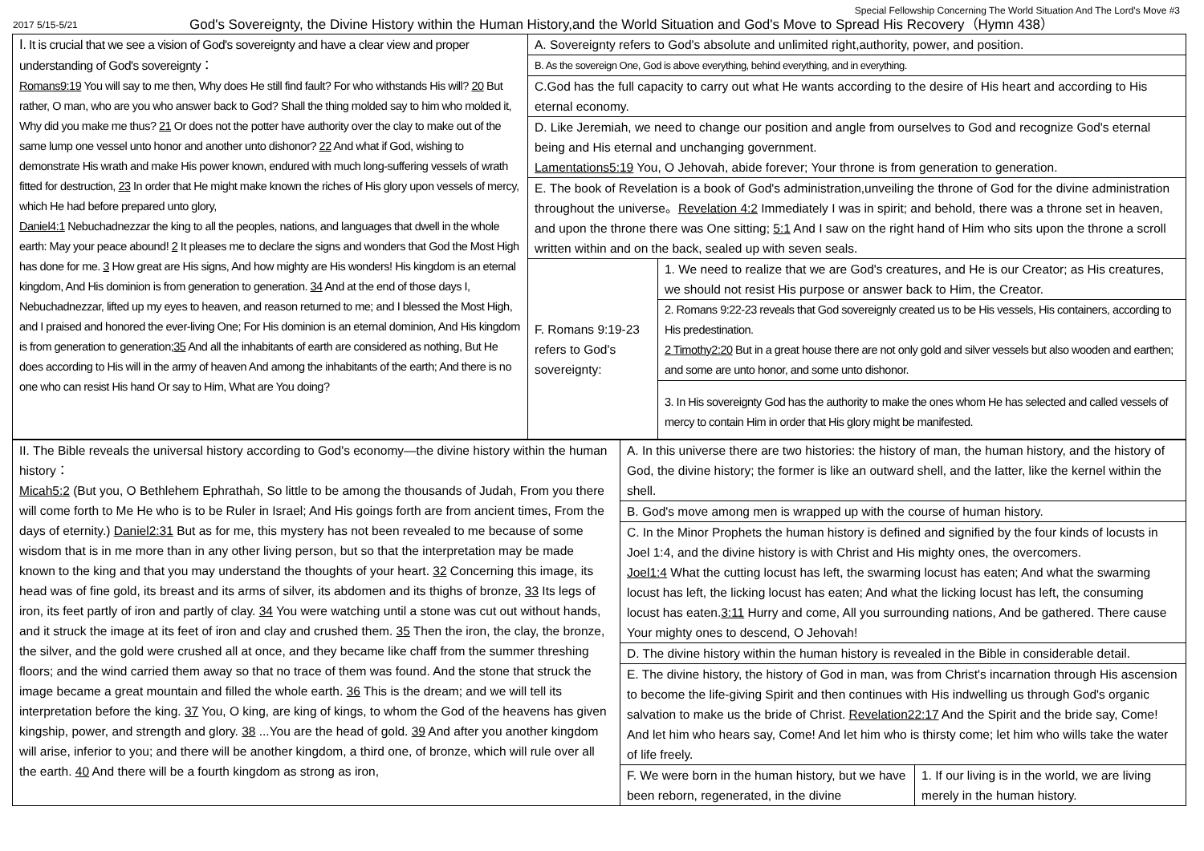Special Fellowship Concerning The World Situation And The Lord's Move #3
2017 5/15-5/21 God's Sovereignty, the Divine History within the Human History,and the World Situation and God's Move to Spread His Recovery（Hymn 438）
| Ⅰ. It is crucial that we see a vision of God's sovereignty and have a clear view and proper understanding of God's sovereignty： Romans9:19 You will say to me then, Why does He still find fault? For who withstands His will? 20 But rather, O man, who are you who answer back to God? Shall the thing molded say to him who molded it, Why did you make me thus? 21 Or does not the potter have authority over the clay to make out of the same lump one vessel unto honor and another unto dishonor? 22 And what if God, wishing to demonstrate His wrath and make His power known, endured with much long-suffering vessels of wrath fitted for destruction, 23 In order that He might make known the riches of His glory upon vessels of mercy, which He had before prepared unto glory, Daniel4:1 Nebuchadnezzar the king to all the peoples, nations, and languages that dwell in the whole earth: May your peace abound! 2 It pleases me to declare the signs and wonders that God the Most High has done for me. 3 How great are His signs, And how mighty are His wonders! His kingdom is an eternal kingdom, And His dominion is from generation to generation. 34 And at the end of those days I, Nebuchadnezzar, lifted up my eyes to heaven, and reason returned to me; and I blessed the Most High, and I praised and honored the ever-living One; For His dominion is an eternal dominion, And His kingdom is from generation to generation; 35 And all the inhabitants of earth are considered as nothing, But He does according to His will in the army of heaven And among the inhabitants of the earth; And there is no one who can resist His hand Or say to Him, What are You doing? | A. Sovereignty refers to God's absolute and unlimited right,authority, power, and position. | |
| | B. As the sovereign One, God is above everything, behind everything, and in everything. | |
| | C.God has the full capacity to carry out what He wants according to the desire of His heart and according to His eternal economy. | |
| | D. Like Jeremiah, we need to change our position and angle from ourselves to God and recognize God's eternal being and His eternal and unchanging government. Lamentations5:19 You, O Jehovah, abide forever; Your throne is from generation to generation. | |
| | E. The book of Revelation is a book of God's administration,unveiling the throne of God for the divine administration throughout the universe。 Revelation 4:2 Immediately I was in spirit; and behold, there was a throne set in heaven, and upon the throne there was One sitting; 5:1 And I saw on the right hand of Him who sits upon the throne a scroll written within and on the back, sealed up with seven seals. | |
| | F. Romans 9:19-23 refers to God's sovereignty: | 1. We need to realize that we are God's creatures, and He is our Creator; as His creatures, we should not resist His purpose or answer back to Him, the Creator. 2. Romans 9:22-23 reveals that God sovereignly created us to be His vessels, His containers, according to His predestination. 2 Timothy2:20 But in a great house there are not only gold and silver vessels but also wooden and earthen; and some are unto honor, and some unto dishonor. 3. In His sovereignty God has the authority to make the ones whom He has selected and called vessels of mercy to contain Him in order that His glory might be manifested. |
| II. The Bible reveals the universal history according to God's economy—the divine history within the human history： Micah5:2 (But you, O Bethlehem Ephrathah, So little to be among the thousands of Judah, From you there will come forth to Me He who is to be Ruler in Israel; And His goings forth are from ancient times, From the days of eternity.) Daniel2:31 But as for me, this mystery has not been revealed to me because of some wisdom that is in me more than in any other living person, but so that the interpretation may be made known to the king and that you may understand the thoughts of your heart. 32 Concerning this image, its head was of fine gold, its breast and its arms of silver, its abdomen and its thighs of bronze, 33 Its legs of iron, its feet partly of iron and partly of clay. 34 You were watching until a stone was cut out without hands, and it struck the image at its feet of iron and clay and crushed them. 35 Then the iron, the clay, the bronze, the silver, and the gold were crushed all at once, and they became like chaff from the summer threshing floors; and the wind carried them away so that no trace of them was found. And the stone that struck the image became a great mountain and filled the whole earth. 36 This is the dream; and we will tell its interpretation before the king. 37 You, O king, are king of kings, to whom the God of the heavens has given kingship, power, and strength and glory. 38 ...You are the head of gold. 39 And after you another kingdom will arise, inferior to you; and there will be another kingdom, a third one, of bronze, which will rule over all the earth. 40 And there will be a fourth kingdom as strong as iron, | A. In this universe there are two histories: the history of man, the human history, and the history of God, the divine history; the former is like an outward shell, and the latter, like the kernel within the shell. | |
| | B. God's move among men is wrapped up with the course of human history. | |
| | C. In the Minor Prophets the human history is defined and signified by the four kinds of locusts in Joel 1:4, and the divine history is with Christ and His mighty ones, the overcomers. Joel1:4 What the cutting locust has left, the swarming locust has eaten; And what the swarming locust has left, the licking locust has eaten; And what the licking locust has left, the consuming locust has eaten. 3:11 Hurry and come, All you surrounding nations, And be gathered. There cause Your mighty ones to descend, O Jehovah! | |
| | D. The divine history within the human history is revealed in the Bible in considerable detail. | |
| | E. The divine history, the history of God in man, was from Christ's incarnation through His ascension to become the life-giving Spirit and then continues with His indwelling us through God's organic salvation to make us the bride of Christ. Revelation22:17 And the Spirit and the bride say, Come! And let him who hears say, Come! And let him who is thirsty come; let him who wills take the water of life freely. | |
| | F. We were born in the human history, but we have been reborn, regenerated, in the divine | 1. If our living is in the world, we are living merely in the human history. |